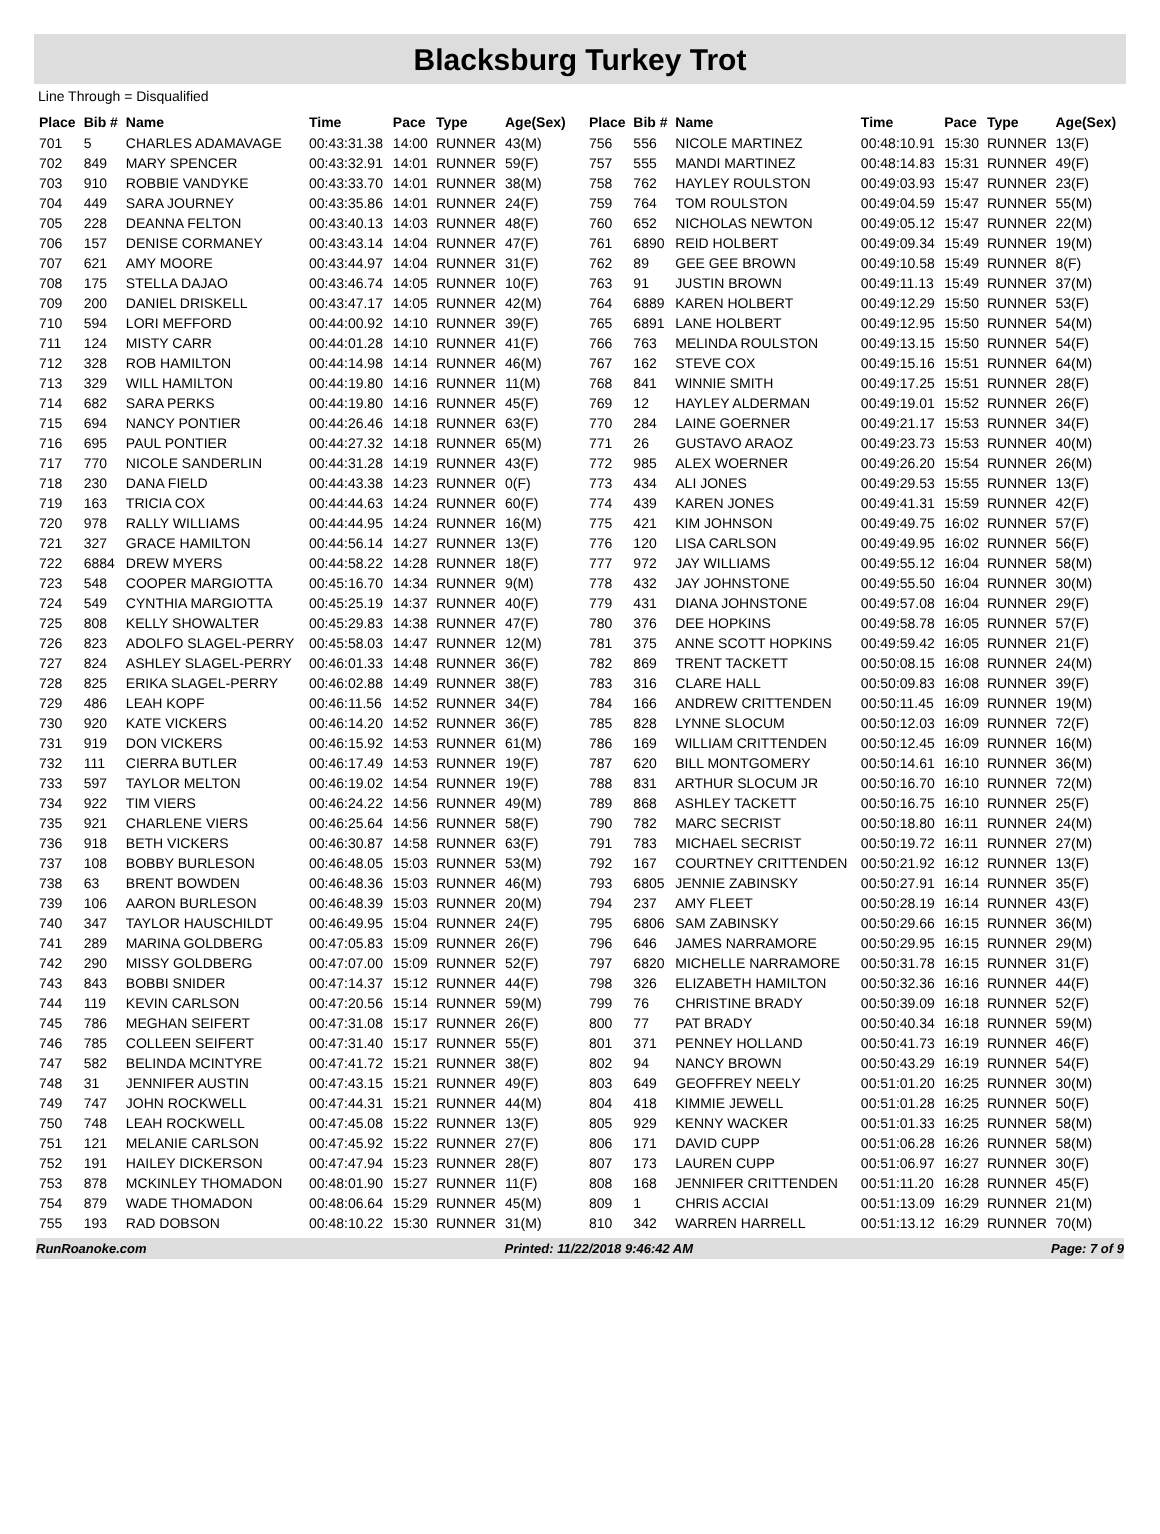Blacksburg Turkey Trot
Line Through = Disqualified
| Place | Bib # | Name | Time | Pace | Type | Age(Sex) |
| --- | --- | --- | --- | --- | --- | --- |
| 701 | 5 | CHARLES ADAMAVAGE | 00:43:31.38 | 14:00 | RUNNER | 43(M) |
| 702 | 849 | MARY SPENCER | 00:43:32.91 | 14:01 | RUNNER | 59(F) |
| 703 | 910 | ROBBIE VANDYKE | 00:43:33.70 | 14:01 | RUNNER | 38(M) |
| 704 | 449 | SARA JOURNEY | 00:43:35.86 | 14:01 | RUNNER | 24(F) |
| 705 | 228 | DEANNA FELTON | 00:43:40.13 | 14:03 | RUNNER | 48(F) |
| 706 | 157 | DENISE CORMANEY | 00:43:43.14 | 14:04 | RUNNER | 47(F) |
| 707 | 621 | AMY MOORE | 00:43:44.97 | 14:04 | RUNNER | 31(F) |
| 708 | 175 | STELLA DAJAO | 00:43:46.74 | 14:05 | RUNNER | 10(F) |
| 709 | 200 | DANIEL DRISKELL | 00:43:47.17 | 14:05 | RUNNER | 42(M) |
| 710 | 594 | LORI MEFFORD | 00:44:00.92 | 14:10 | RUNNER | 39(F) |
| 711 | 124 | MISTY CARR | 00:44:01.28 | 14:10 | RUNNER | 41(F) |
| 712 | 328 | ROB HAMILTON | 00:44:14.98 | 14:14 | RUNNER | 46(M) |
| 713 | 329 | WILL HAMILTON | 00:44:19.80 | 14:16 | RUNNER | 11(M) |
| 714 | 682 | SARA PERKS | 00:44:19.80 | 14:16 | RUNNER | 45(F) |
| 715 | 694 | NANCY PONTIER | 00:44:26.46 | 14:18 | RUNNER | 63(F) |
| 716 | 695 | PAUL PONTIER | 00:44:27.32 | 14:18 | RUNNER | 65(M) |
| 717 | 770 | NICOLE SANDERLIN | 00:44:31.28 | 14:19 | RUNNER | 43(F) |
| 718 | 230 | DANA FIELD | 00:44:43.38 | 14:23 | RUNNER | 0(F) |
| 719 | 163 | TRICIA COX | 00:44:44.63 | 14:24 | RUNNER | 60(F) |
| 720 | 978 | RALLY WILLIAMS | 00:44:44.95 | 14:24 | RUNNER | 16(M) |
| 721 | 327 | GRACE HAMILTON | 00:44:56.14 | 14:27 | RUNNER | 13(F) |
| 722 | 6884 | DREW MYERS | 00:44:58.22 | 14:28 | RUNNER | 18(F) |
| 723 | 548 | COOPER MARGIOTTA | 00:45:16.70 | 14:34 | RUNNER | 9(M) |
| 724 | 549 | CYNTHIA MARGIOTTA | 00:45:25.19 | 14:37 | RUNNER | 40(F) |
| 725 | 808 | KELLY SHOWALTER | 00:45:29.83 | 14:38 | RUNNER | 47(F) |
| 726 | 823 | ADOLFO SLAGEL-PERRY | 00:45:58.03 | 14:47 | RUNNER | 12(M) |
| 727 | 824 | ASHLEY SLAGEL-PERRY | 00:46:01.33 | 14:48 | RUNNER | 36(F) |
| 728 | 825 | ERIKA SLAGEL-PERRY | 00:46:02.88 | 14:49 | RUNNER | 38(F) |
| 729 | 486 | LEAH KOPF | 00:46:11.56 | 14:52 | RUNNER | 34(F) |
| 730 | 920 | KATE VICKERS | 00:46:14.20 | 14:52 | RUNNER | 36(F) |
| 731 | 919 | DON VICKERS | 00:46:15.92 | 14:53 | RUNNER | 61(M) |
| 732 | 111 | CIERRA BUTLER | 00:46:17.49 | 14:53 | RUNNER | 19(F) |
| 733 | 597 | TAYLOR MELTON | 00:46:19.02 | 14:54 | RUNNER | 19(F) |
| 734 | 922 | TIM VIERS | 00:46:24.22 | 14:56 | RUNNER | 49(M) |
| 735 | 921 | CHARLENE VIERS | 00:46:25.64 | 14:56 | RUNNER | 58(F) |
| 736 | 918 | BETH VICKERS | 00:46:30.87 | 14:58 | RUNNER | 63(F) |
| 737 | 108 | BOBBY BURLESON | 00:46:48.05 | 15:03 | RUNNER | 53(M) |
| 738 | 63 | BRENT BOWDEN | 00:46:48.36 | 15:03 | RUNNER | 46(M) |
| 739 | 106 | AARON BURLESON | 00:46:48.39 | 15:03 | RUNNER | 20(M) |
| 740 | 347 | TAYLOR HAUSCHILDT | 00:46:49.95 | 15:04 | RUNNER | 24(F) |
| 741 | 289 | MARINA GOLDBERG | 00:47:05.83 | 15:09 | RUNNER | 26(F) |
| 742 | 290 | MISSY GOLDBERG | 00:47:07.00 | 15:09 | RUNNER | 52(F) |
| 743 | 843 | BOBBI SNIDER | 00:47:14.37 | 15:12 | RUNNER | 44(F) |
| 744 | 119 | KEVIN CARLSON | 00:47:20.56 | 15:14 | RUNNER | 59(M) |
| 745 | 786 | MEGHAN SEIFERT | 00:47:31.08 | 15:17 | RUNNER | 26(F) |
| 746 | 785 | COLLEEN SEIFERT | 00:47:31.40 | 15:17 | RUNNER | 55(F) |
| 747 | 582 | BELINDA MCINTYRE | 00:47:41.72 | 15:21 | RUNNER | 38(F) |
| 748 | 31 | JENNIFER AUSTIN | 00:47:43.15 | 15:21 | RUNNER | 49(F) |
| 749 | 747 | JOHN ROCKWELL | 00:47:44.31 | 15:21 | RUNNER | 44(M) |
| 750 | 748 | LEAH ROCKWELL | 00:47:45.08 | 15:22 | RUNNER | 13(F) |
| 751 | 121 | MELANIE CARLSON | 00:47:45.92 | 15:22 | RUNNER | 27(F) |
| 752 | 191 | HAILEY DICKERSON | 00:47:47.94 | 15:23 | RUNNER | 28(F) |
| 753 | 878 | MCKINLEY THOMADON | 00:48:01.90 | 15:27 | RUNNER | 11(F) |
| 754 | 879 | WADE THOMADON | 00:48:06.64 | 15:29 | RUNNER | 45(M) |
| 755 | 193 | RAD DOBSON | 00:48:10.22 | 15:30 | RUNNER | 31(M) |
| Place | Bib # | Name | Time | Pace | Type | Age(Sex) |
| --- | --- | --- | --- | --- | --- | --- |
| 756 | 556 | NICOLE MARTINEZ | 00:48:10.91 | 15:30 | RUNNER | 13(F) |
| 757 | 555 | MANDI MARTINEZ | 00:48:14.83 | 15:31 | RUNNER | 49(F) |
| 758 | 762 | HAYLEY ROULSTON | 00:49:03.93 | 15:47 | RUNNER | 23(F) |
| 759 | 764 | TOM ROULSTON | 00:49:04.59 | 15:47 | RUNNER | 55(M) |
| 760 | 652 | NICHOLAS NEWTON | 00:49:05.12 | 15:47 | RUNNER | 22(M) |
| 761 | 6890 | REID HOLBERT | 00:49:09.34 | 15:49 | RUNNER | 19(M) |
| 762 | 89 | GEE GEE BROWN | 00:49:10.58 | 15:49 | RUNNER | 8(F) |
| 763 | 91 | JUSTIN BROWN | 00:49:11.13 | 15:49 | RUNNER | 37(M) |
| 764 | 6889 | KAREN HOLBERT | 00:49:12.29 | 15:50 | RUNNER | 53(F) |
| 765 | 6891 | LANE HOLBERT | 00:49:12.95 | 15:50 | RUNNER | 54(M) |
| 766 | 763 | MELINDA ROULSTON | 00:49:13.15 | 15:50 | RUNNER | 54(F) |
| 767 | 162 | STEVE COX | 00:49:15.16 | 15:51 | RUNNER | 64(M) |
| 768 | 841 | WINNIE SMITH | 00:49:17.25 | 15:51 | RUNNER | 28(F) |
| 769 | 12 | HAYLEY ALDERMAN | 00:49:19.01 | 15:52 | RUNNER | 26(F) |
| 770 | 284 | LAINE GOERNER | 00:49:21.17 | 15:53 | RUNNER | 34(F) |
| 771 | 26 | GUSTAVO ARAOZ | 00:49:23.73 | 15:53 | RUNNER | 40(M) |
| 772 | 985 | ALEX WOERNER | 00:49:26.20 | 15:54 | RUNNER | 26(M) |
| 773 | 434 | ALI JONES | 00:49:29.53 | 15:55 | RUNNER | 13(F) |
| 774 | 439 | KAREN JONES | 00:49:41.31 | 15:59 | RUNNER | 42(F) |
| 775 | 421 | KIM JOHNSON | 00:49:49.75 | 16:02 | RUNNER | 57(F) |
| 776 | 120 | LISA CARLSON | 00:49:49.95 | 16:02 | RUNNER | 56(F) |
| 777 | 972 | JAY WILLIAMS | 00:49:55.12 | 16:04 | RUNNER | 58(M) |
| 778 | 432 | JAY JOHNSTONE | 00:49:55.50 | 16:04 | RUNNER | 30(M) |
| 779 | 431 | DIANA JOHNSTONE | 00:49:57.08 | 16:04 | RUNNER | 29(F) |
| 780 | 376 | DEE HOPKINS | 00:49:58.78 | 16:05 | RUNNER | 57(F) |
| 781 | 375 | ANNE SCOTT HOPKINS | 00:49:59.42 | 16:05 | RUNNER | 21(F) |
| 782 | 869 | TRENT TACKETT | 00:50:08.15 | 16:08 | RUNNER | 24(M) |
| 783 | 316 | CLARE HALL | 00:50:09.83 | 16:08 | RUNNER | 39(F) |
| 784 | 166 | ANDREW CRITTENDEN | 00:50:11.45 | 16:09 | RUNNER | 19(M) |
| 785 | 828 | LYNNE SLOCUM | 00:50:12.03 | 16:09 | RUNNER | 72(F) |
| 786 | 169 | WILLIAM CRITTENDEN | 00:50:12.45 | 16:09 | RUNNER | 16(M) |
| 787 | 620 | BILL MONTGOMERY | 00:50:14.61 | 16:10 | RUNNER | 36(M) |
| 788 | 831 | ARTHUR SLOCUM JR | 00:50:16.70 | 16:10 | RUNNER | 72(M) |
| 789 | 868 | ASHLEY TACKETT | 00:50:16.75 | 16:10 | RUNNER | 25(F) |
| 790 | 782 | MARC SECRIST | 00:50:18.80 | 16:11 | RUNNER | 24(M) |
| 791 | 783 | MICHAEL SECRIST | 00:50:19.72 | 16:11 | RUNNER | 27(M) |
| 792 | 167 | COURTNEY CRITTENDEN | 00:50:21.92 | 16:12 | RUNNER | 13(F) |
| 793 | 6805 | JENNIE ZABINSKY | 00:50:27.91 | 16:14 | RUNNER | 35(F) |
| 794 | 237 | AMY FLEET | 00:50:28.19 | 16:14 | RUNNER | 43(F) |
| 795 | 6806 | SAM ZABINSKY | 00:50:29.66 | 16:15 | RUNNER | 36(M) |
| 796 | 646 | JAMES NARRAMORE | 00:50:29.95 | 16:15 | RUNNER | 29(M) |
| 797 | 6820 | MICHELLE NARRAMORE | 00:50:31.78 | 16:15 | RUNNER | 31(F) |
| 798 | 326 | ELIZABETH HAMILTON | 00:50:32.36 | 16:16 | RUNNER | 44(F) |
| 799 | 76 | CHRISTINE BRADY | 00:50:39.09 | 16:18 | RUNNER | 52(F) |
| 800 | 77 | PAT BRADY | 00:50:40.34 | 16:18 | RUNNER | 59(M) |
| 801 | 371 | PENNEY HOLLAND | 00:50:41.73 | 16:19 | RUNNER | 46(F) |
| 802 | 94 | NANCY BROWN | 00:50:43.29 | 16:19 | RUNNER | 54(F) |
| 803 | 649 | GEOFFREY NEELY | 00:51:01.20 | 16:25 | RUNNER | 30(M) |
| 804 | 418 | KIMMIE JEWELL | 00:51:01.28 | 16:25 | RUNNER | 50(F) |
| 805 | 929 | KENNY WACKER | 00:51:01.33 | 16:25 | RUNNER | 58(M) |
| 806 | 171 | DAVID CUPP | 00:51:06.28 | 16:26 | RUNNER | 58(M) |
| 807 | 173 | LAUREN CUPP | 00:51:06.97 | 16:27 | RUNNER | 30(F) |
| 808 | 168 | JENNIFER CRITTENDEN | 00:51:11.20 | 16:28 | RUNNER | 45(F) |
| 809 | 1 | CHRIS ACCIAI | 00:51:13.09 | 16:29 | RUNNER | 21(M) |
| 810 | 342 | WARREN HARRELL | 00:51:13.12 | 16:29 | RUNNER | 70(M) |
RunRoanoke.com Printed: 11/22/2018 9:46:42 AM Page: 7 of 9